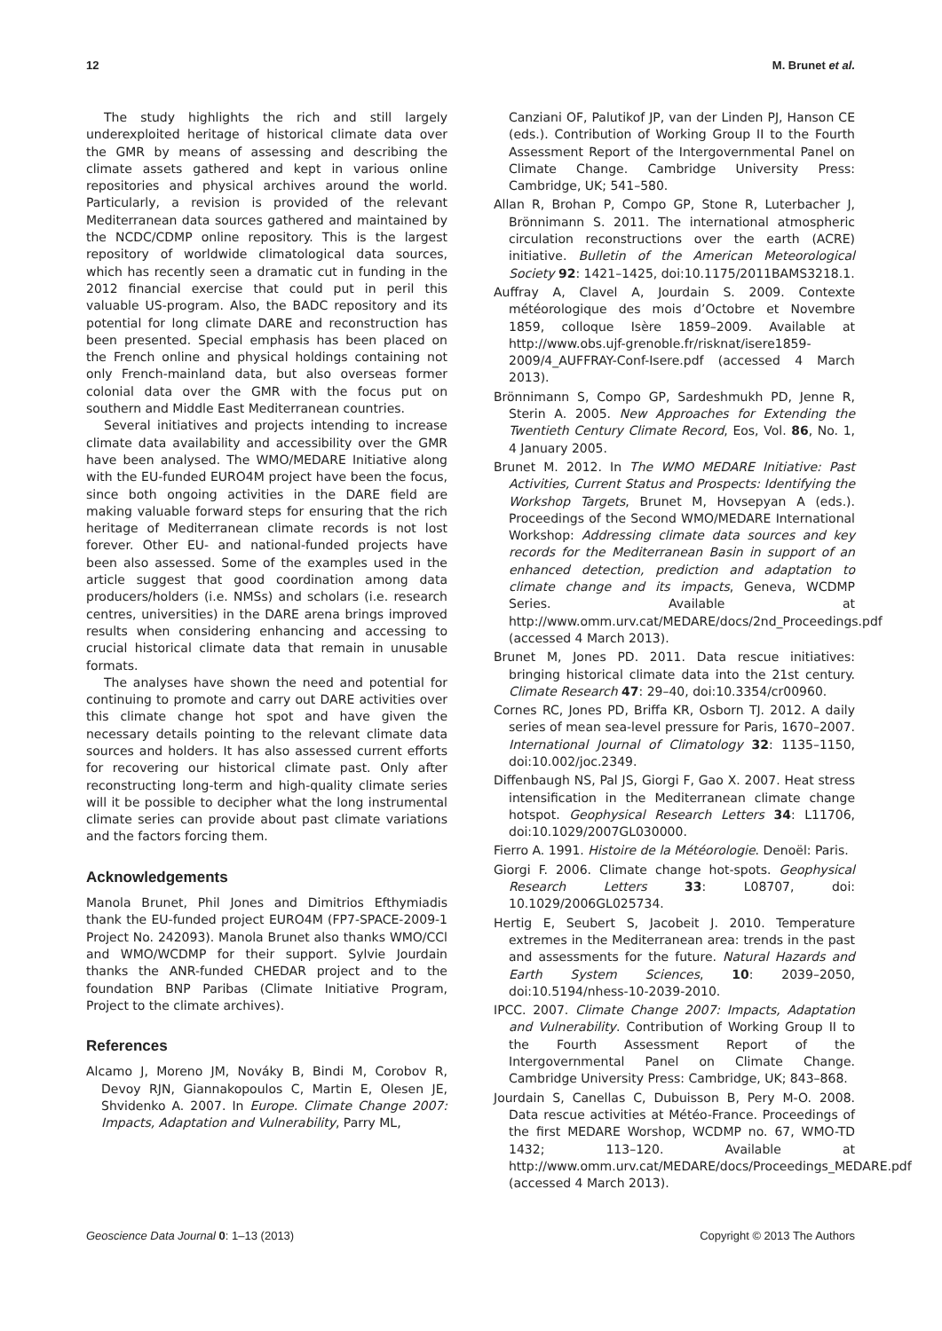12 M. Brunet et al.
The study highlights the rich and still largely underexploited heritage of historical climate data over the GMR by means of assessing and describing the climate assets gathered and kept in various online repositories and physical archives around the world. Particularly, a revision is provided of the relevant Mediterranean data sources gathered and maintained by the NCDC/CDMP online repository. This is the largest repository of worldwide climatological data sources, which has recently seen a dramatic cut in funding in the 2012 financial exercise that could put in peril this valuable US-program. Also, the BADC repository and its potential for long climate DARE and reconstruction has been presented. Special emphasis has been placed on the French online and physical holdings containing not only French-mainland data, but also overseas former colonial data over the GMR with the focus put on southern and Middle East Mediterranean countries.
Several initiatives and projects intending to increase climate data availability and accessibility over the GMR have been analysed. The WMO/MEDARE Initiative along with the EU-funded EURO4M project have been the focus, since both ongoing activities in the DARE field are making valuable forward steps for ensuring that the rich heritage of Mediterranean climate records is not lost forever. Other EU- and national-funded projects have been also assessed. Some of the examples used in the article suggest that good coordination among data producers/holders (i.e. NMSs) and scholars (i.e. research centres, universities) in the DARE arena brings improved results when considering enhancing and accessing to crucial historical climate data that remain in unusable formats.
The analyses have shown the need and potential for continuing to promote and carry out DARE activities over this climate change hot spot and have given the necessary details pointing to the relevant climate data sources and holders. It has also assessed current efforts for recovering our historical climate past. Only after reconstructing long-term and high-quality climate series will it be possible to decipher what the long instrumental climate series can provide about past climate variations and the factors forcing them.
Acknowledgements
Manola Brunet, Phil Jones and Dimitrios Efthymiadis thank the EU-funded project EURO4M (FP7-SPACE-2009-1 Project No. 242093). Manola Brunet also thanks WMO/CCl and WMO/WCDMP for their support. Sylvie Jourdain thanks the ANR-funded CHEDAR project and to the foundation BNP Paribas (Climate Initiative Program, Project to the climate archives).
References
Alcamo J, Moreno JM, Nováky B, Bindi M, Corobov R, Devoy RJN, Giannakopoulos C, Martin E, Olesen JE, Shvidenko A. 2007. In Europe. Climate Change 2007: Impacts, Adaptation and Vulnerability, Parry ML,
Canziani OF, Palutikof JP, van der Linden PJ, Hanson CE (eds.). Contribution of Working Group II to the Fourth Assessment Report of the Intergovernmental Panel on Climate Change. Cambridge University Press: Cambridge, UK; 541–580.
Allan R, Brohan P, Compo GP, Stone R, Luterbacher J, Brönnimann S. 2011. The international atmospheric circulation reconstructions over the earth (ACRE) initiative. Bulletin of the American Meteorological Society 92: 1421–1425, doi:10.1175/2011BAMS3218.1.
Auffray A, Clavel A, Jourdain S. 2009. Contexte météorologique des mois d’Octobre et Novembre 1859, colloque Isère 1859–2009. Available at http://www.obs.ujf-grenoble.fr/risknat/isere1859-2009/4_AUFFRAY-Conf-Isere.pdf (accessed 4 March 2013).
Brönnimann S, Compo GP, Sardeshmukh PD, Jenne R, Sterin A. 2005. New Approaches for Extending the Twentieth Century Climate Record, Eos, Vol. 86, No. 1, 4 January 2005.
Brunet M. 2012. In The WMO MEDARE Initiative: Past Activities, Current Status and Prospects: Identifying the Workshop Targets, Brunet M, Hovsepyan A (eds.). Proceedings of the Second WMO/MEDARE International Workshop: Addressing climate data sources and key records for the Mediterranean Basin in support of an enhanced detection, prediction and adaptation to climate change and its impacts, Geneva, WCDMP Series. Available at http://www.omm.urv.cat/MEDARE/docs/2nd_Proceedings.pdf (accessed 4 March 2013).
Brunet M, Jones PD. 2011. Data rescue initiatives: bringing historical climate data into the 21st century. Climate Research 47: 29–40, doi:10.3354/cr00960.
Cornes RC, Jones PD, Briffa KR, Osborn TJ. 2012. A daily series of mean sea-level pressure for Paris, 1670–2007. International Journal of Climatology 32: 1135–1150, doi:10.002/joc.2349.
Diffenbaugh NS, Pal JS, Giorgi F, Gao X. 2007. Heat stress intensification in the Mediterranean climate change hotspot. Geophysical Research Letters 34: L11706, doi:10.1029/2007GL030000.
Fierro A. 1991. Histoire de la Météorologie. Denoël: Paris.
Giorgi F. 2006. Climate change hot-spots. Geophysical Research Letters 33: L08707, doi: 10.1029/2006GL025734.
Hertig E, Seubert S, Jacobeit J. 2010. Temperature extremes in the Mediterranean area: trends in the past and assessments for the future. Natural Hazards and Earth System Sciences, 10: 2039–2050, doi:10.5194/nhess-10-2039-2010.
IPCC. 2007. Climate Change 2007: Impacts, Adaptation and Vulnerability. Contribution of Working Group II to the Fourth Assessment Report of the Intergovernmental Panel on Climate Change. Cambridge University Press: Cambridge, UK; 843–868.
Jourdain S, Canellas C, Dubuisson B, Pery M-O. 2008. Data rescue activities at Météo-France. Proceedings of the first MEDARE Worshop, WCDMP no. 67, WMO-TD 1432; 113–120. Available at http://www.omm.urv.cat/MEDARE/docs/Proceedings_MEDARE.pdf (accessed 4 March 2013).
Geoscience Data Journal 0: 1–13 (2013) Copyright © 2013 The Authors